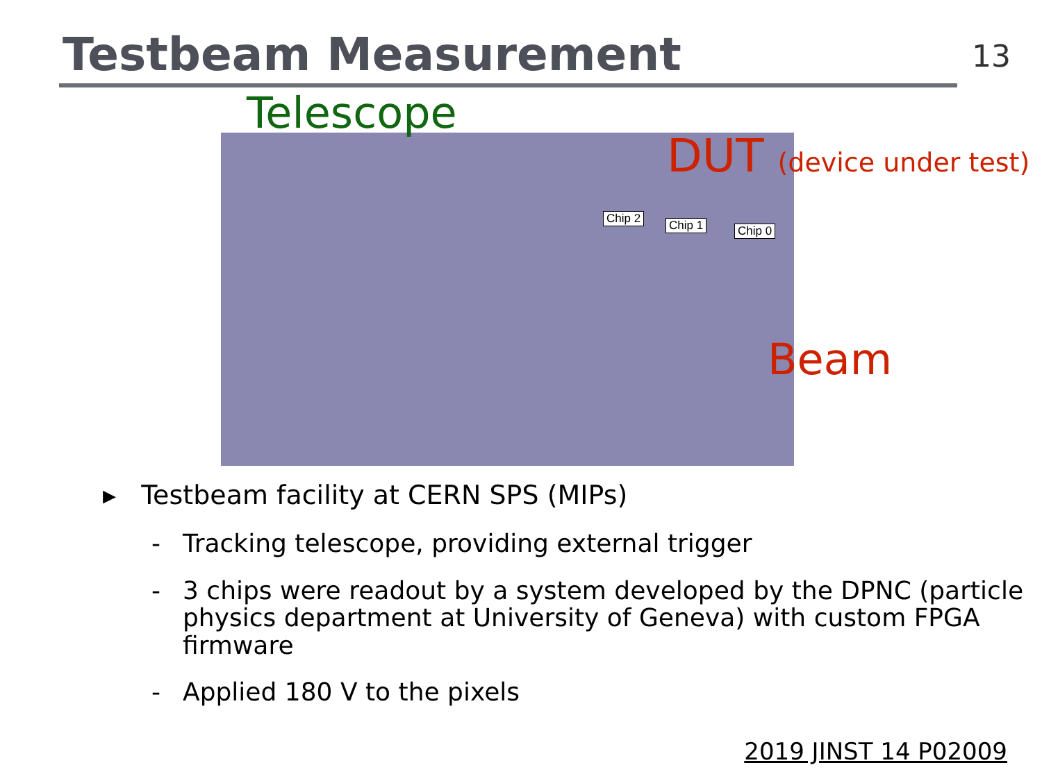Testbeam Measurement
13
Telescope
DUT (device under test)
Chip 2 Chip 1 Chip 0
Beam
▸ Testbeam facility at CERN SPS (MIPs)
- Tracking telescope, providing external trigger
- 3 chips were readout by a system developed by the DPNC (particle physics department at University of Geneva) with custom FPGA firmware
- Applied 180 V to the pixels
2019 JINST 14 P02009